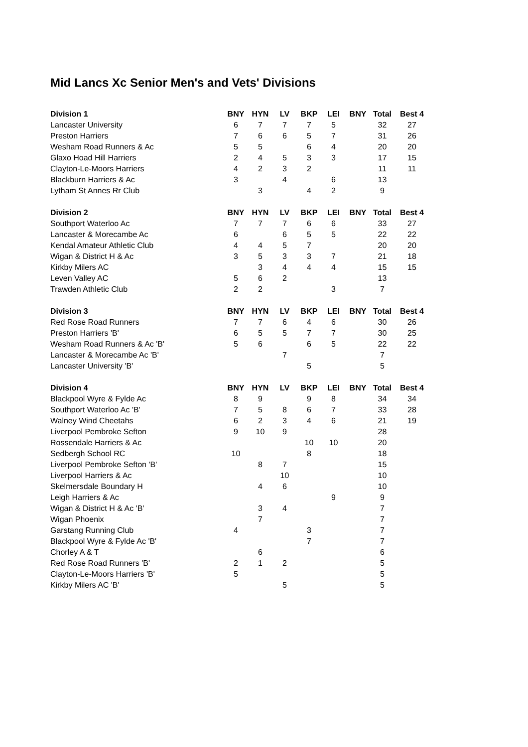Mid Lancs Xc Senior Men's and Vets' Divisions
| Division 1 | BNY | HYN | LV | BKP | LEI | BNY | Total | Best 4 |
| --- | --- | --- | --- | --- | --- | --- | --- | --- |
| Lancaster University | 6 | 7 | 7 | 7 | 5 | | 32 | 27 |
| Preston Harriers | 7 | 6 | 6 | 5 | 7 | | 31 | 26 |
| Wesham Road Runners & Ac | 5 | 5 | | 6 | 4 | | 20 | 20 |
| Glaxo Hoad Hill Harriers | 2 | 4 | 5 | 3 | 3 | | 17 | 15 |
| Clayton-Le-Moors Harriers | 4 | 2 | 3 | 2 | | | 11 | 11 |
| Blackburn Harriers & Ac | 3 | | 4 | | 6 | | 13 | |
| Lytham St Annes Rr Club | | 3 | | 4 | 2 | | 9 | |
| Division 2 | BNY | HYN | LV | BKP | LEI | BNY | Total | Best 4 |
| Southport Waterloo Ac | 7 | 7 | 7 | 6 | 6 | | 33 | 27 |
| Lancaster & Morecambe Ac | 6 | | 6 | 5 | 5 | | 22 | 22 |
| Kendal Amateur Athletic Club | 4 | 4 | 5 | 7 | | | 20 | 20 |
| Wigan & District H & Ac | 3 | 5 | 3 | 3 | 7 | | 21 | 18 |
| Kirkby Milers AC | | 3 | 4 | 4 | 4 | | 15 | 15 |
| Leven Valley AC | 5 | 6 | 2 | | | | 13 | |
| Trawden Athletic Club | 2 | 2 | | | 3 | | 7 | |
| Division 3 | BNY | HYN | LV | BKP | LEI | BNY | Total | Best 4 |
| Red Rose Road Runners | 7 | 7 | 6 | 4 | 6 | | 30 | 26 |
| Preston Harriers 'B' | 6 | 5 | 5 | 7 | 7 | | 30 | 25 |
| Wesham Road Runners & Ac 'B' | 5 | 6 | | 6 | 5 | | 22 | 22 |
| Lancaster & Morecambe Ac 'B' | | | 7 | | | | 7 | |
| Lancaster University 'B' | | | | 5 | | | 5 | |
| Division 4 | BNY | HYN | LV | BKP | LEI | BNY | Total | Best 4 |
| Blackpool Wyre & Fylde Ac | 8 | 9 | | 9 | 8 | | 34 | 34 |
| Southport Waterloo Ac 'B' | 7 | 5 | 8 | 6 | 7 | | 33 | 28 |
| Walney Wind Cheetahs | 6 | 2 | 3 | 4 | 6 | | 21 | 19 |
| Liverpool Pembroke Sefton | 9 | 10 | 9 | | | | 28 | |
| Rossendale Harriers & Ac | | | | 10 | 10 | | 20 | |
| Sedbergh School RC | 10 | | | 8 | | | 18 | |
| Liverpool Pembroke Sefton 'B' | | 8 | 7 | | | | 15 | |
| Liverpool Harriers & Ac | | | 10 | | | | 10 | |
| Skelmersdale Boundary H | | 4 | 6 | | | | 10 | |
| Leigh Harriers & Ac | | | | | 9 | | 9 | |
| Wigan & District H & Ac 'B' | | 3 | 4 | | | | 7 | |
| Wigan Phoenix | | 7 | | | | | 7 | |
| Garstang Running Club | 4 | | | 3 | | | 7 | |
| Blackpool Wyre & Fylde Ac 'B' | | | | 7 | | | 7 | |
| Chorley A & T | | 6 | | | | | 6 | |
| Red Rose Road Runners 'B' | 2 | 1 | 2 | | | | 5 | |
| Clayton-Le-Moors Harriers 'B' | 5 | | | | | | 5 | |
| Kirkby Milers AC 'B' | | | 5 | | | | 5 | |